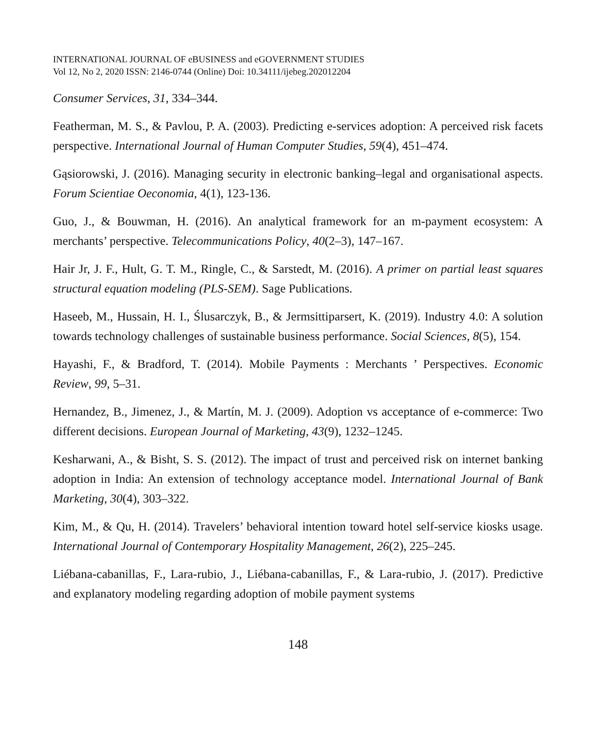INTERNATIONAL JOURNAL OF eBUSINESS and eGOVERNMENT STUDIES
Vol 12, No 2, 2020 ISSN: 2146-0744 (Online) Doi: 10.34111/ijebeg.202012204
Consumer Services, 31, 334–344.
Featherman, M. S., & Pavlou, P. A. (2003). Predicting e-services adoption: A perceived risk facets perspective. International Journal of Human Computer Studies, 59(4), 451–474.
Gąsiorowski, J. (2016). Managing security in electronic banking–legal and organisational aspects. Forum Scientiae Oeconomia, 4(1), 123-136.
Guo, J., & Bouwman, H. (2016). An analytical framework for an m-payment ecosystem: A merchants’ perspective. Telecommunications Policy, 40(2–3), 147–167.
Hair Jr, J. F., Hult, G. T. M., Ringle, C., & Sarstedt, M. (2016). A primer on partial least squares structural equation modeling (PLS-SEM). Sage Publications.
Haseeb, M., Hussain, H. I., Ślusarczyk, B., & Jermsittiparsert, K. (2019). Industry 4.0: A solution towards technology challenges of sustainable business performance. Social Sciences, 8(5), 154.
Hayashi, F., & Bradford, T. (2014). Mobile Payments : Merchants ’ Perspectives. Economic Review, 99, 5–31.
Hernandez, B., Jimenez, J., & Martín, M. J. (2009). Adoption vs acceptance of e-commerce: Two different decisions. European Journal of Marketing, 43(9), 1232–1245.
Kesharwani, A., & Bisht, S. S. (2012). The impact of trust and perceived risk on internet banking adoption in India: An extension of technology acceptance model. International Journal of Bank Marketing, 30(4), 303–322.
Kim, M., & Qu, H. (2014). Travelers’ behavioral intention toward hotel self-service kiosks usage. International Journal of Contemporary Hospitality Management, 26(2), 225–245.
Liébana-cabanillas, F., Lara-rubio, J., Liébana-cabanillas, F., & Lara-rubio, J. (2017). Predictive and explanatory modeling regarding adoption of mobile payment systems
148